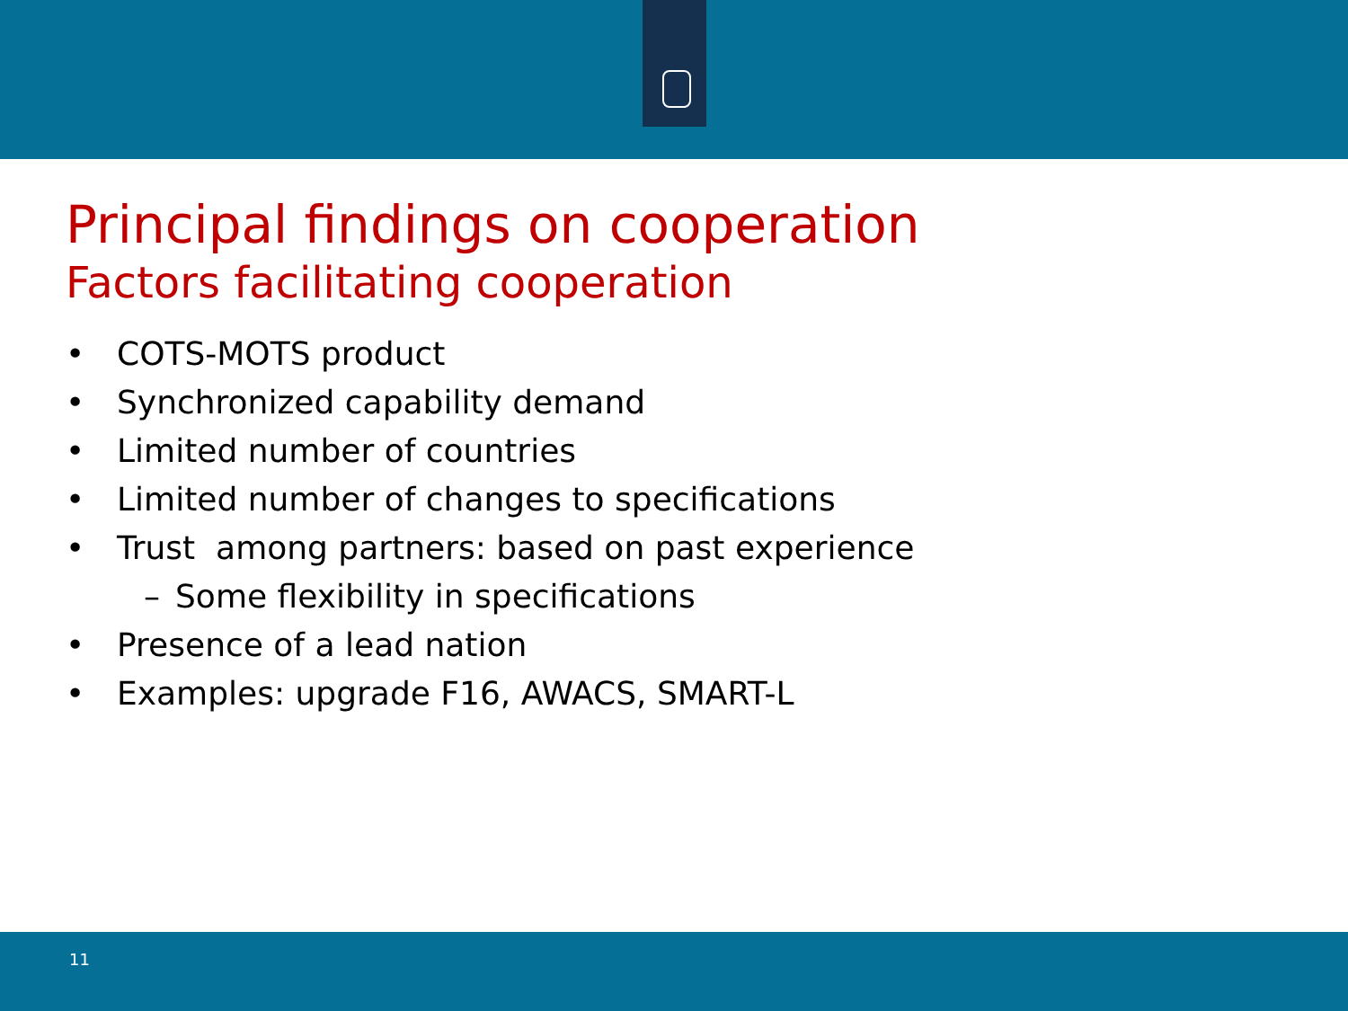Principal findings on cooperation
Factors facilitating cooperation
• COTS-MOTS product
• Synchronized capability demand
• Limited number of countries
• Limited number of changes to specifications
• Trust among partners: based on past experience
– Some flexibility in specifications
• Presence of a lead nation
• Examples: upgrade F16, AWACS, SMART-L
11